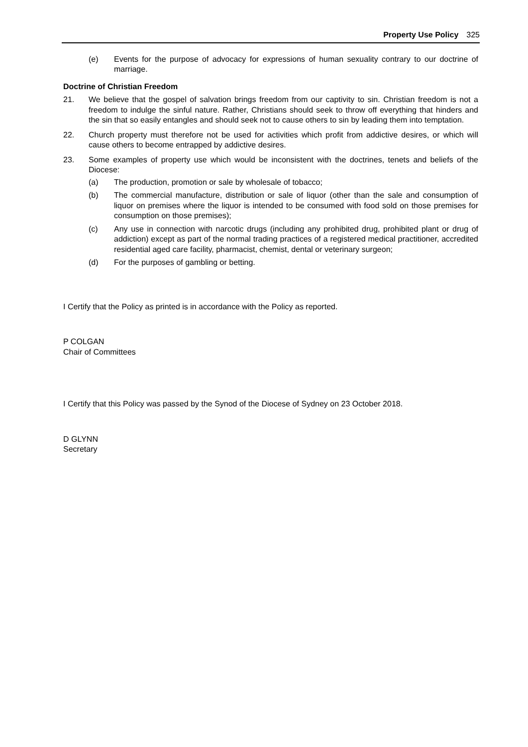Property Use Policy 325
(e) Events for the purpose of advocacy for expressions of human sexuality contrary to our doctrine of marriage.
Doctrine of Christian Freedom
21. We believe that the gospel of salvation brings freedom from our captivity to sin. Christian freedom is not a freedom to indulge the sinful nature. Rather, Christians should seek to throw off everything that hinders and the sin that so easily entangles and should seek not to cause others to sin by leading them into temptation.
22. Church property must therefore not be used for activities which profit from addictive desires, or which will cause others to become entrapped by addictive desires.
23. Some examples of property use which would be inconsistent with the doctrines, tenets and beliefs of the Diocese:
(a) The production, promotion or sale by wholesale of tobacco;
(b) The commercial manufacture, distribution or sale of liquor (other than the sale and consumption of liquor on premises where the liquor is intended to be consumed with food sold on those premises for consumption on those premises);
(c) Any use in connection with narcotic drugs (including any prohibited drug, prohibited plant or drug of addiction) except as part of the normal trading practices of a registered medical practitioner, accredited residential aged care facility, pharmacist, chemist, dental or veterinary surgeon;
(d) For the purposes of gambling or betting.
I Certify that the Policy as printed is in accordance with the Policy as reported.
P COLGAN
Chair of Committees
I Certify that this Policy was passed by the Synod of the Diocese of Sydney on 23 October 2018.
D GLYNN
Secretary